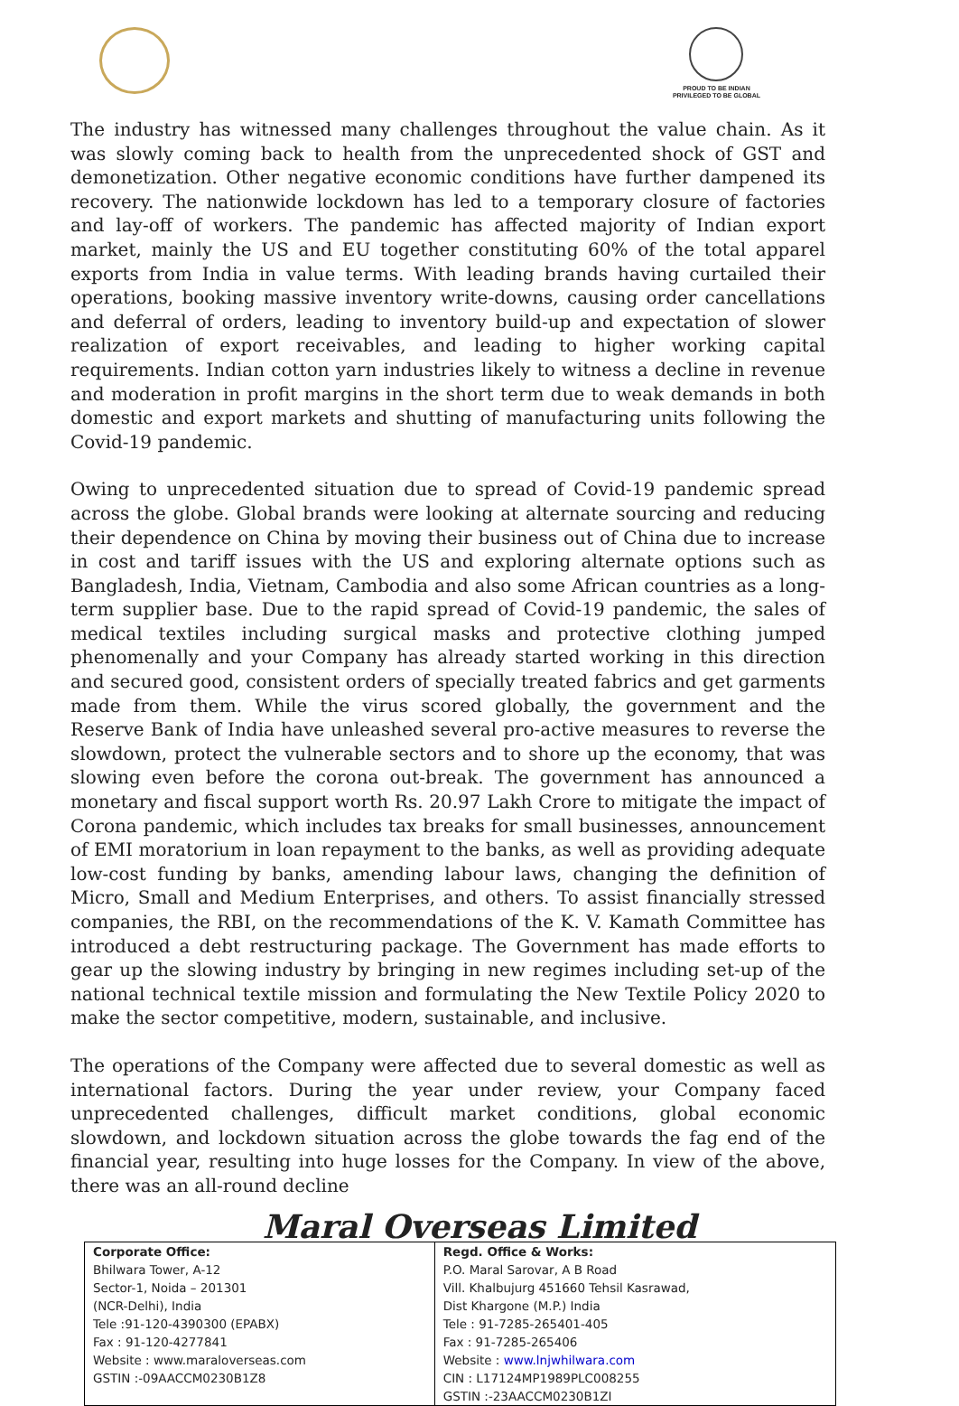PROUD TO BE INDIAN
PRIVILEGED TO BE GLOBAL
The industry has witnessed many challenges throughout the value chain. As it was slowly coming back to health from the unprecedented shock of GST and demonetization. Other negative economic conditions have further dampened its recovery. The nationwide lockdown has led to a temporary closure of factories and lay-off of workers. The pandemic has affected majority of Indian export market, mainly the US and EU together constituting 60% of the total apparel exports from India in value terms. With leading brands having curtailed their operations, booking massive inventory write-downs, causing order cancellations and deferral of orders, leading to inventory build-up and expectation of slower realization of export receivables, and leading to higher working capital requirements. Indian cotton yarn industries likely to witness a decline in revenue and moderation in profit margins in the short term due to weak demands in both domestic and export markets and shutting of manufacturing units following the Covid-19 pandemic.
Owing to unprecedented situation due to spread of Covid-19 pandemic spread across the globe. Global brands were looking at alternate sourcing and reducing their dependence on China by moving their business out of China due to increase in cost and tariff issues with the US and exploring alternate options such as Bangladesh, India, Vietnam, Cambodia and also some African countries as a long-term supplier base. Due to the rapid spread of Covid-19 pandemic, the sales of medical textiles including surgical masks and protective clothing jumped phenomenally and your Company has already started working in this direction and secured good, consistent orders of specially treated fabrics and get garments made from them. While the virus scored globally, the government and the Reserve Bank of India have unleashed several pro-active measures to reverse the slowdown, protect the vulnerable sectors and to shore up the economy, that was slowing even before the corona out-break. The government has announced a monetary and fiscal support worth Rs. 20.97 Lakh Crore to mitigate the impact of Corona pandemic, which includes tax breaks for small businesses, announcement of EMI moratorium in loan repayment to the banks, as well as providing adequate low-cost funding by banks, amending labour laws, changing the definition of Micro, Small and Medium Enterprises, and others. To assist financially stressed companies, the RBI, on the recommendations of the K. V. Kamath Committee has introduced a debt restructuring package. The Government has made efforts to gear up the slowing industry by bringing in new regimes including set-up of the national technical textile mission and formulating the New Textile Policy 2020 to make the sector competitive, modern, sustainable, and inclusive.
The operations of the Company were affected due to several domestic as well as international factors. During the year under review, your Company faced unprecedented challenges, difficult market conditions, global economic slowdown, and lockdown situation across the globe towards the fag end of the financial year, resulting into huge losses for the Company. In view of the above, there was an all-round decline
Maral Overseas Limited
| Corporate Office: Bhilwara Tower, A-12 Sector-1, Noida – 201301 (NCR-Delhi), India Tele :91-120-4390300 (EPABX) Fax : 91-120-4277841 Website : www.maraloverseas.com GSTIN :-09AACCM0230B1Z8 | Regd. Office & Works: P.O. Maral Sarovar, A B Road Vill. Khalbujurg 451660 Tehsil Kasrawad, Dist Khargone (M.P.) India Tele : 91-7285-265401-405 Fax : 91-7285-265406 Website : www.lnjwhilwara.com CIN : L17124MP1989PLC008255 GSTIN :-23AACCM0230B1ZI |